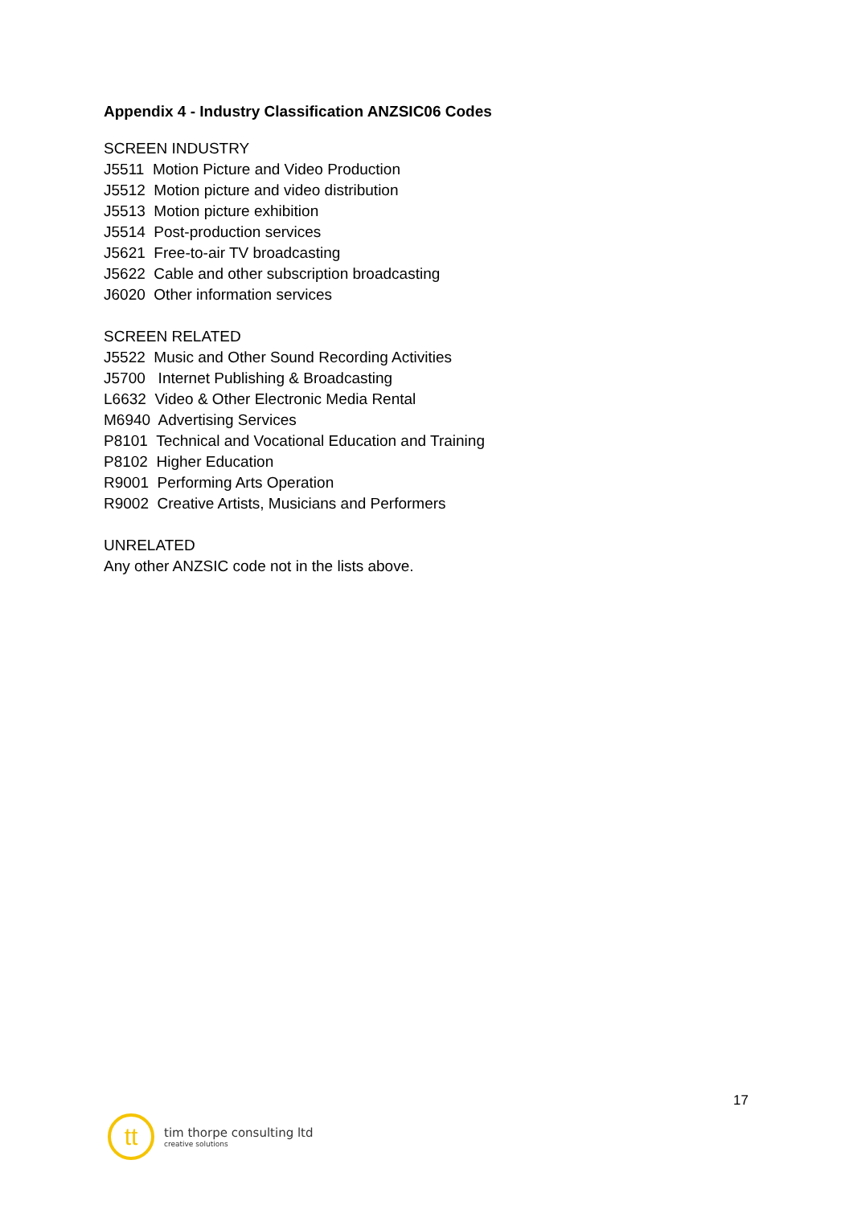Appendix 4 - Industry Classification ANZSIC06 Codes
SCREEN INDUSTRY
J5511 Motion Picture and Video Production
J5512 Motion picture and video distribution
J5513 Motion picture exhibition
J5514 Post-production services
J5621 Free-to-air TV broadcasting
J5622 Cable and other subscription broadcasting
J6020 Other information services
SCREEN RELATED
J5522 Music and Other Sound Recording Activities
J5700 Internet Publishing & Broadcasting
L6632 Video & Other Electronic Media Rental
M6940 Advertising Services
P8101 Technical and Vocational Education and Training
P8102 Higher Education
R9001 Performing Arts Operation
R9002 Creative Artists, Musicians and Performers
UNRELATED
Any other ANZSIC code not in the lists above.
17
tt
tim thorpe consulting ltd
creative solutions